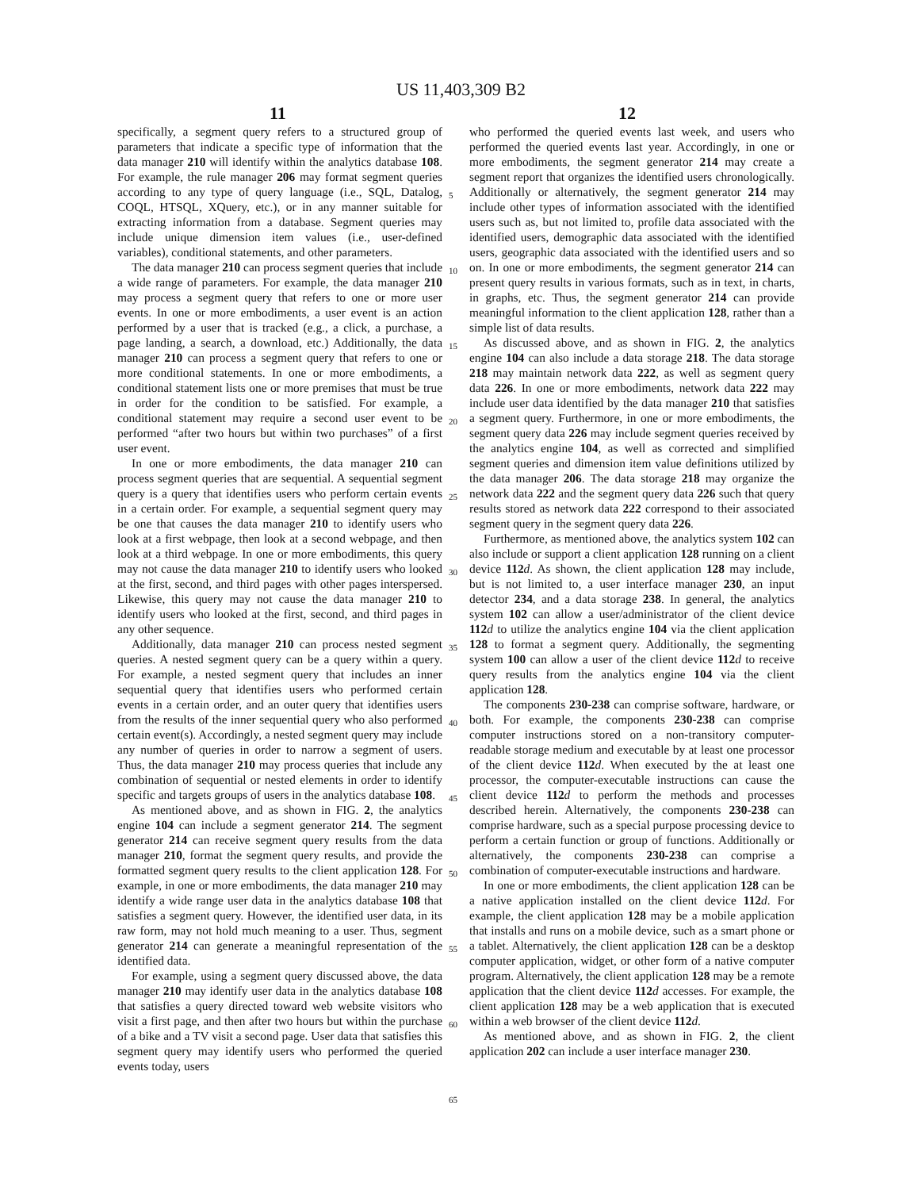US 11,403,309 B2
11 12
specifically, a segment query refers to a structured group of parameters that indicate a specific type of information that the data manager 210 will identify within the analytics database 108. For example, the rule manager 206 may format segment queries according to any type of query language (i.e., SQL, Datalog, COQL, HTSQL, XQuery, etc.), or in any manner suitable for extracting information from a database. Segment queries may include unique dimension item values (i.e., user-defined variables), conditional statements, and other parameters.
The data manager 210 can process segment queries that include a wide range of parameters. For example, the data manager 210 may process a segment query that refers to one or more user events. In one or more embodiments, a user event is an action performed by a user that is tracked (e.g., a click, a purchase, a page landing, a search, a download, etc.) Additionally, the data manager 210 can process a segment query that refers to one or more conditional statements. In one or more embodiments, a conditional statement lists one or more premises that must be true in order for the condition to be satisfied. For example, a conditional statement may require a second user event to be performed “after two hours but within two purchases” of a first user event.
In one or more embodiments, the data manager 210 can process segment queries that are sequential. A sequential segment query is a query that identifies users who perform certain events in a certain order. For example, a sequential segment query may be one that causes the data manager 210 to identify users who look at a first webpage, then look at a second webpage, and then look at a third webpage. In one or more embodiments, this query may not cause the data manager 210 to identify users who looked at the first, second, and third pages with other pages interspersed. Likewise, this query may not cause the data manager 210 to identify users who looked at the first, second, and third pages in any other sequence.
Additionally, data manager 210 can process nested segment queries. A nested segment query can be a query within a query. For example, a nested segment query that includes an inner sequential query that identifies users who performed certain events in a certain order, and an outer query that identifies users from the results of the inner sequential query who also performed certain event(s). Accordingly, a nested segment query may include any number of queries in order to narrow a segment of users. Thus, the data manager 210 may process queries that include any combination of sequential or nested elements in order to identify specific and targets groups of users in the analytics database 108.
As mentioned above, and as shown in FIG. 2, the analytics engine 104 can include a segment generator 214. The segment generator 214 can receive segment query results from the data manager 210, format the segment query results, and provide the formatted segment query results to the client application 128. For example, in one or more embodiments, the data manager 210 may identify a wide range user data in the analytics database 108 that satisfies a segment query. However, the identified user data, in its raw form, may not hold much meaning to a user. Thus, segment generator 214 can generate a meaningful representation of the identified data.
For example, using a segment query discussed above, the data manager 210 may identify user data in the analytics database 108 that satisfies a query directed toward web website visitors who visit a first page, and then after two hours but within the purchase of a bike and a TV visit a second page. User data that satisfies this segment query may identify users who performed the queried events today, users
5
10
15
20
25
30
35
40
45
50
55
60
65
who performed the queried events last week, and users who performed the queried events last year. Accordingly, in one or more embodiments, the segment generator 214 may create a segment report that organizes the identified users chronologically. Additionally or alternatively, the segment generator 214 may include other types of information associated with the identified users such as, but not limited to, profile data associated with the identified users, demographic data associated with the identified users, geographic data associated with the identified users and so on. In one or more embodiments, the segment generator 214 can present query results in various formats, such as in text, in charts, in graphs, etc. Thus, the segment generator 214 can provide meaningful information to the client application 128, rather than a simple list of data results.
As discussed above, and as shown in FIG. 2, the analytics engine 104 can also include a data storage 218. The data storage 218 may maintain network data 222, as well as segment query data 226. In one or more embodiments, network data 222 may include user data identified by the data manager 210 that satisfies a segment query. Furthermore, in one or more embodiments, the segment query data 226 may include segment queries received by the analytics engine 104, as well as corrected and simplified segment queries and dimension item value definitions utilized by the data manager 206. The data storage 218 may organize the network data 222 and the segment query data 226 such that query results stored as network data 222 correspond to their associated segment query in the segment query data 226.
Furthermore, as mentioned above, the analytics system 102 can also include or support a client application 128 running on a client device 112 d. As shown, the client application 128 may include, but is not limited to, a user interface manager 230, an input detector 234, and a data storage 238. In general, the analytics system 102 can allow a user/administrator of the client device 112 d to utilize the analytics engine 104 via the client application 128 to format a segment query. Additionally, the segmenting system 100 can allow a user of the client device 112 d to receive query results from the analytics engine 104 via the client application 128.
The components 230-238 can comprise software, hardware, or both. For example, the components 230-238 can comprise computer instructions stored on a non-transitory computer-readable storage medium and executable by at least one processor of the client device 112 d. When executed by the at least one processor, the computer-executable instructions can cause the client device 112 d to perform the methods and processes described herein. Alternatively, the components 230-238 can comprise hardware, such as a special purpose processing device to perform a certain function or group of functions. Additionally or alternatively, the components 230-238 can comprise a combination of computer-executable instructions and hardware.
In one or more embodiments, the client application 128 can be a native application installed on the client device 112 d. For example, the client application 128 may be a mobile application that installs and runs on a mobile device, such as a smart phone or a tablet. Alternatively, the client application 128 can be a desktop computer application, widget, or other form of a native computer program. Alternatively, the client application 128 may be a remote application that the client device 112 d accesses. For example, the client application 128 may be a web application that is executed within a web browser of the client device 112 d.
As mentioned above, and as shown in FIG. 2, the client application 202 can include a user interface manager 230.